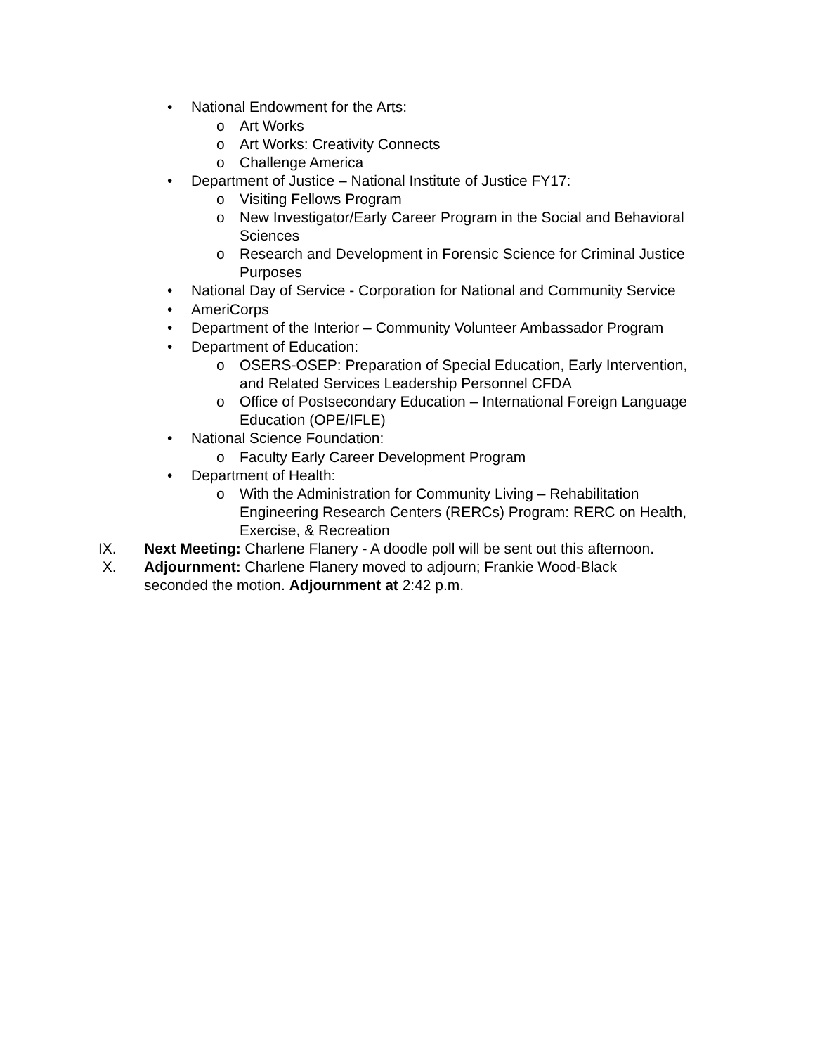• National Endowment for the Arts:
o Art Works
o Art Works: Creativity Connects
o Challenge America
• Department of Justice – National Institute of Justice FY17:
o Visiting Fellows Program
o New Investigator/Early Career Program in the Social and Behavioral Sciences
o Research and Development in Forensic Science for Criminal Justice Purposes
• National Day of Service - Corporation for National and Community Service
• AmeriCorps
• Department of the Interior – Community Volunteer Ambassador Program
• Department of Education:
o OSERS-OSEP: Preparation of Special Education, Early Intervention, and Related Services Leadership Personnel CFDA
o Office of Postsecondary Education – International Foreign Language Education (OPE/IFLE)
• National Science Foundation:
o Faculty Early Career Development Program
• Department of Health:
o With the Administration for Community Living – Rehabilitation Engineering Research Centers (RERCs) Program: RERC on Health, Exercise, & Recreation
IX. Next Meeting: Charlene Flanery - A doodle poll will be sent out this afternoon.
X. Adjournment: Charlene Flanery moved to adjourn; Frankie Wood-Black seconded the motion. Adjournment at 2:42 p.m.